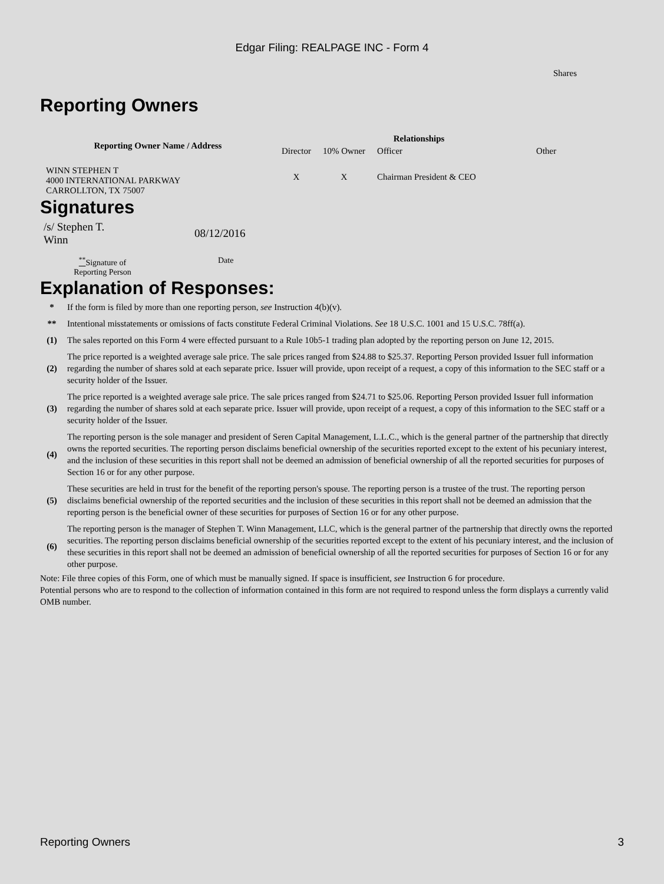Edgar Filing: REALPAGE INC - Form 4
Shares
Reporting Owners
| Reporting Owner Name / Address | Relationships | | | |
| --- | --- | --- | --- | --- |
| | Director | 10% Owner | Officer | Other |
| WINN STEPHEN T 4000 INTERNATIONAL PARKWAY CARROLLTON, TX 75007 | X | X | Chairman President & CEO | |
Signatures
| /s/ Stephen T. Winn | 08/12/2016 |
| <sup>**</sup> Signature of Reporting Person | Date |
Explanation of Responses:
| * | If the form is filed by more than one reporting person, see Instruction 4(b)(v). |
| ** | Intentional misstatements or omissions of facts constitute Federal Criminal Violations. See 18 U.S.C. 1001 and 15 U.S.C. 78ff(a). |
| (1) | The sales reported on this Form 4 were effected pursuant to a Rule 10b5-1 trading plan adopted by the reporting person on June 12, 2015. |
| (2) | The price reported is a weighted average sale price. The sale prices ranged from $24.88 to $25.37. Reporting Person provided Issuer full information regarding the number of shares sold at each separate price. Issuer will provide, upon receipt of a request, a copy of this information to the SEC staff or a security holder of the Issuer. |
| (3) | The price reported is a weighted average sale price. The sale prices ranged from $24.71 to $25.06. Reporting Person provided Issuer full information regarding the number of shares sold at each separate price. Issuer will provide, upon receipt of a request, a copy of this information to the SEC staff or a security holder of the Issuer. |
| (4) | The reporting person is the sole manager and president of Seren Capital Management, L.L.C., which is the general partner of the partnership that directly owns the reported securities. The reporting person disclaims beneficial ownership of the securities reported except to the extent of his pecuniary interest, and the inclusion of these securities in this report shall not be deemed an admission of beneficial ownership of all the reported securities for purposes of Section 16 or for any other purpose. |
| (5) | These securities are held in trust for the benefit of the reporting person's spouse. The reporting person is a trustee of the trust. The reporting person disclaims beneficial ownership of the reported securities and the inclusion of these securities in this report shall not be deemed an admission that the reporting person is the beneficial owner of these securities for purposes of Section 16 or for any other purpose. |
| (6) | The reporting person is the manager of Stephen T. Winn Management, LLC, which is the general partner of the partnership that directly owns the reported securities. The reporting person disclaims beneficial ownership of the securities reported except to the extent of his pecuniary interest, and the inclusion of these securities in this report shall not be deemed an admission of beneficial ownership of all the reported securities for purposes of Section 16 or for any other purpose. |
Note: File three copies of this Form, one of which must be manually signed. If space is insufficient, see Instruction 6 for procedure.
Potential persons who are to respond to the collection of information contained in this form are not required to respond unless the form displays a currently valid OMB number.
Reporting Owners 3